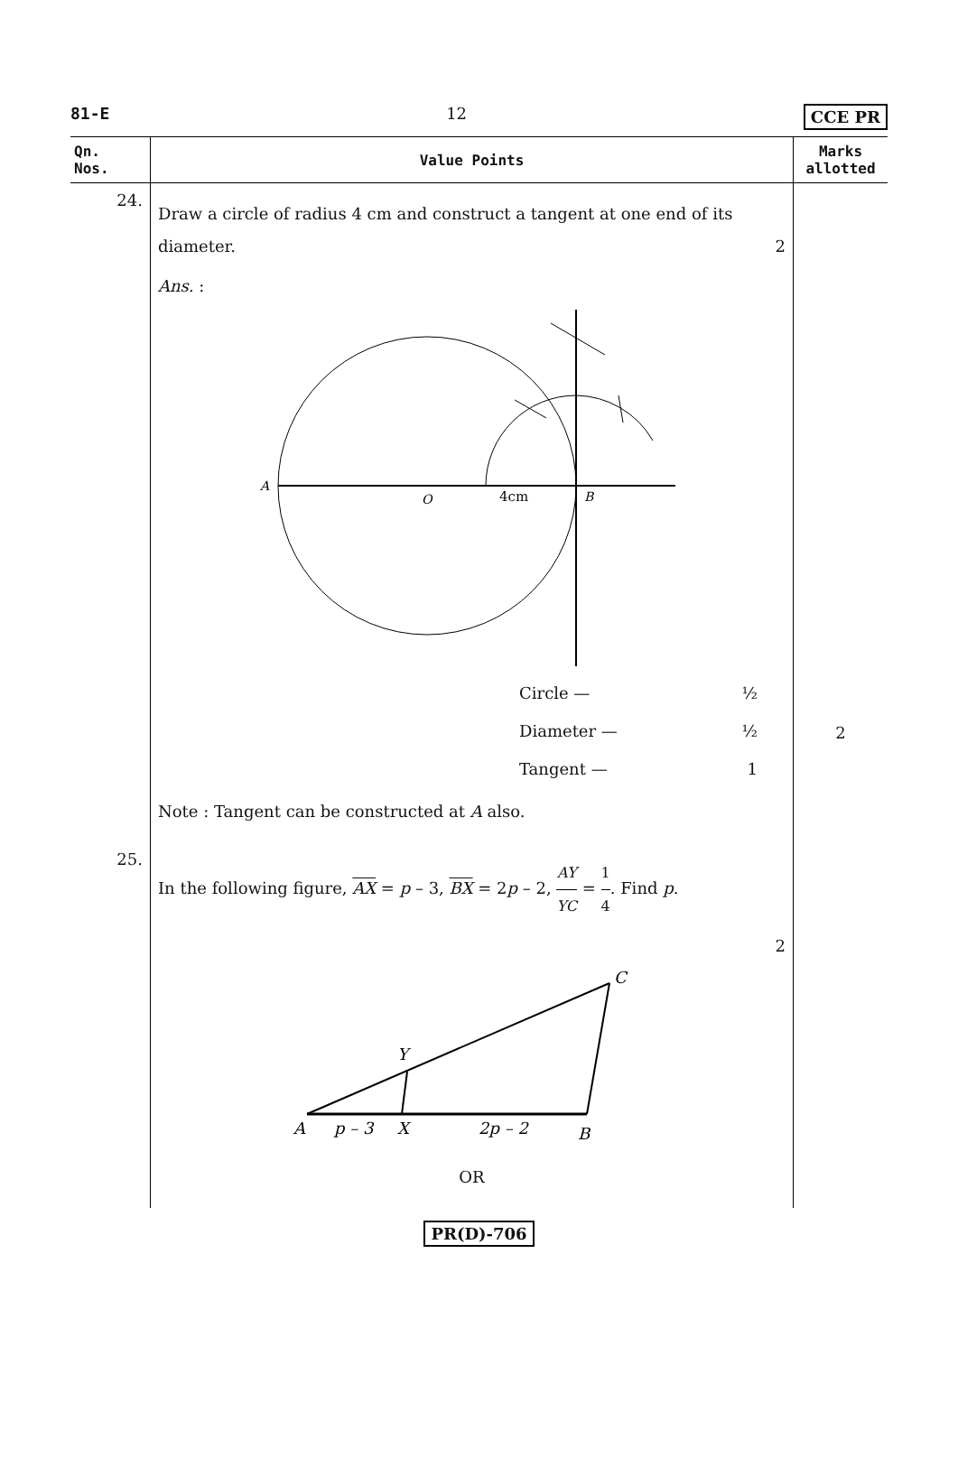81-E 12 CCE PR
| Qn. Nos. | Value Points | Marks allotted |
| --- | --- | --- |
| 24. | Draw a circle of radius 4 cm and construct a tangent at one end of its diameter. 2 Ans. : A O 4cm B Circle — ½ Diameter — ½ Tangent — 1 Note : Tangent can be constructed at A also. | 2 |
| 25. | In the following figure, AX = p – 3, BX = 2 p – 2, AY YC = 1 4 . Find p . 2 C Y A p – 3 X 2p – 2 B OR | |
PR(D)-706